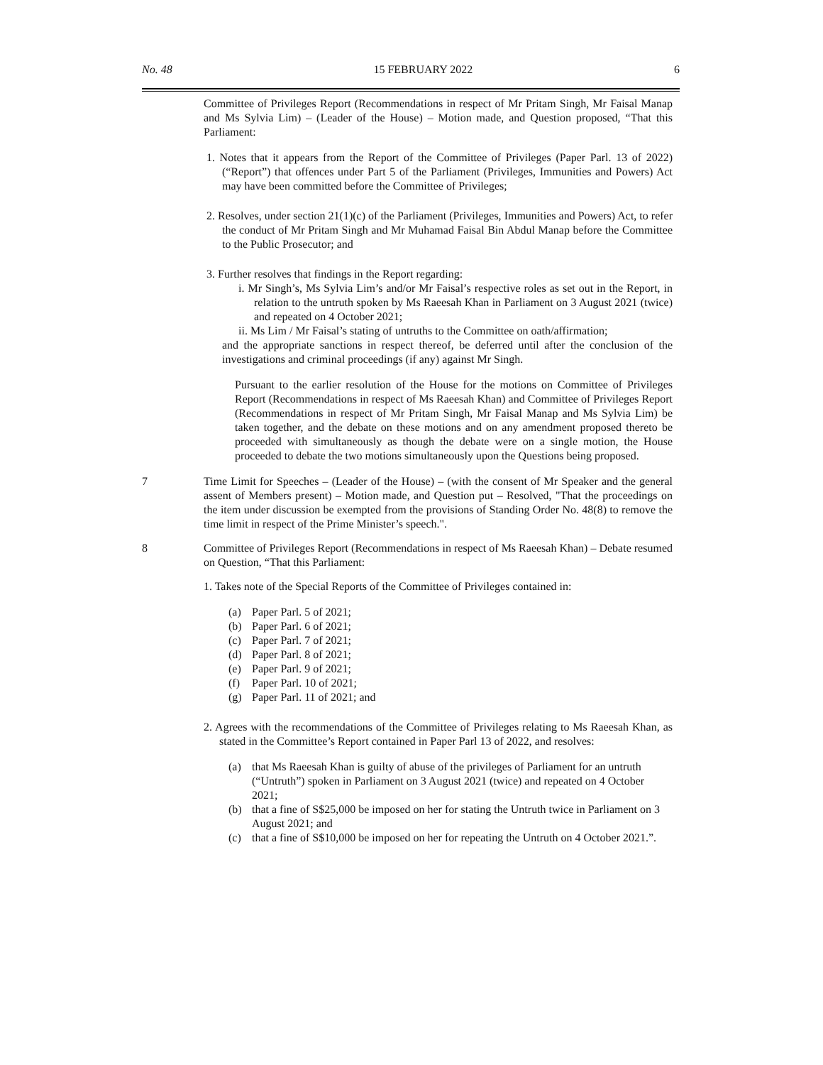No. 48 15 FEBRUARY 2022 6
Committee of Privileges Report (Recommendations in respect of Mr Pritam Singh, Mr Faisal Manap and Ms Sylvia Lim) – (Leader of the House) – Motion made, and Question proposed, “That this Parliament:
1. Notes that it appears from the Report of the Committee of Privileges (Paper Parl. 13 of 2022) (“Report”) that offences under Part 5 of the Parliament (Privileges, Immunities and Powers) Act may have been committed before the Committee of Privileges;
2. Resolves, under section 21(1)(c) of the Parliament (Privileges, Immunities and Powers) Act, to refer the conduct of Mr Pritam Singh and Mr Muhamad Faisal Bin Abdul Manap before the Committee to the Public Prosecutor; and
3. Further resolves that findings in the Report regarding:
i. Mr Singh’s, Ms Sylvia Lim’s and/or Mr Faisal’s respective roles as set out in the Report, in relation to the untruth spoken by Ms Raeesah Khan in Parliament on 3 August 2021 (twice) and repeated on 4 October 2021;
ii. Ms Lim / Mr Faisal’s stating of untruths to the Committee on oath/affirmation;
and the appropriate sanctions in respect thereof, be deferred until after the conclusion of the investigations and criminal proceedings (if any) against Mr Singh.
Pursuant to the earlier resolution of the House for the motions on Committee of Privileges Report (Recommendations in respect of Ms Raeesah Khan) and Committee of Privileges Report (Recommendations in respect of Mr Pritam Singh, Mr Faisal Manap and Ms Sylvia Lim) be taken together, and the debate on these motions and on any amendment proposed thereto be proceeded with simultaneously as though the debate were on a single motion, the House proceeded to debate the two motions simultaneously upon the Questions being proposed.
7 Time Limit for Speeches – (Leader of the House) – (with the consent of Mr Speaker and the general assent of Members present) – Motion made, and Question put – Resolved, "That the proceedings on the item under discussion be exempted from the provisions of Standing Order No. 48(8) to remove the time limit in respect of the Prime Minister’s speech.".
8 Committee of Privileges Report (Recommendations in respect of Ms Raeesah Khan) – Debate resumed on Question, “That this Parliament:
1. Takes note of the Special Reports of the Committee of Privileges contained in:
(a) Paper Parl. 5 of 2021;
(b) Paper Parl. 6 of 2021;
(c) Paper Parl. 7 of 2021;
(d) Paper Parl. 8 of 2021;
(e) Paper Parl. 9 of 2021;
(f) Paper Parl. 10 of 2021;
(g) Paper Parl. 11 of 2021; and
2. Agrees with the recommendations of the Committee of Privileges relating to Ms Raeesah Khan, as stated in the Committee’s Report contained in Paper Parl 13 of 2022, and resolves:
(a) that Ms Raeesah Khan is guilty of abuse of the privileges of Parliament for an untruth (“Untruth”) spoken in Parliament on 3 August 2021 (twice) and repeated on 4 October 2021;
(b) that a fine of S$25,000 be imposed on her for stating the Untruth twice in Parliament on 3 August 2021; and
(c) that a fine of S$10,000 be imposed on her for repeating the Untruth on 4 October 2021.”.